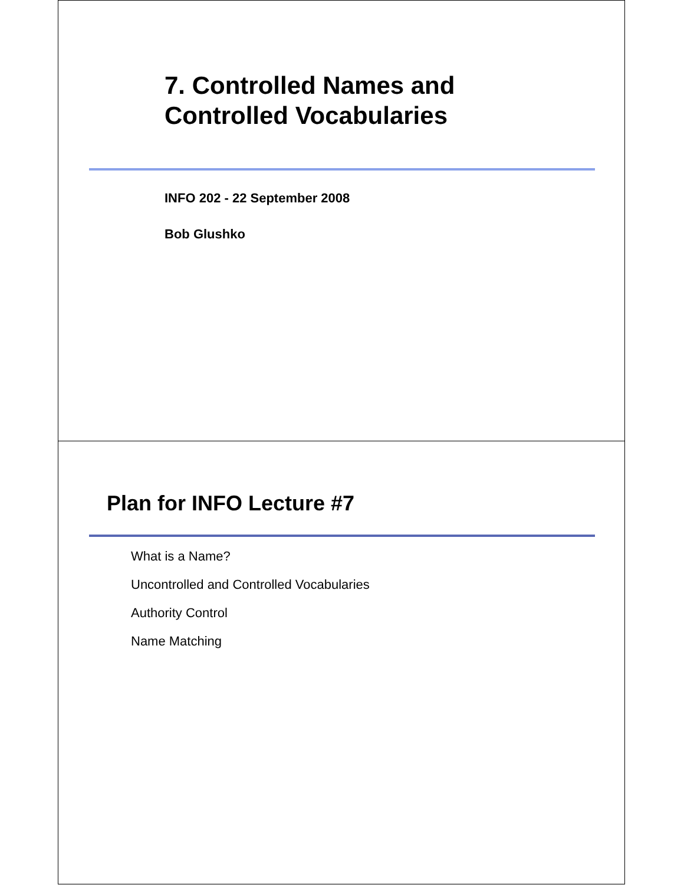7. Controlled Names and
Controlled Vocabularies
INFO 202 - 22 September 2008
Bob Glushko
Plan for INFO Lecture #7
What is a Name?
Uncontrolled and Controlled Vocabularies
Authority Control
Name Matching